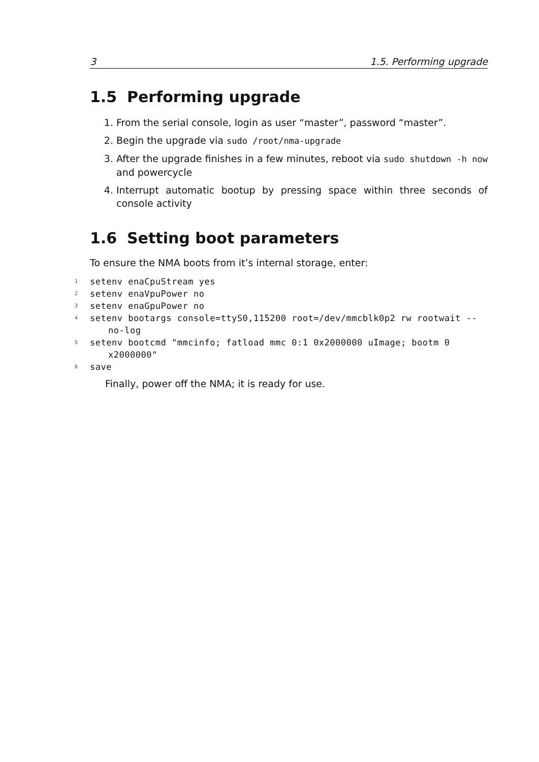3 1.5. Performing upgrade
1.5 Performing upgrade
1. From the serial console, login as user “master”, password “master”.
2. Begin the upgrade via sudo /root/nma-upgrade
3. After the upgrade finishes in a few minutes, reboot via sudo shutdown -h now and powercycle
4. Interrupt automatic bootup by pressing space within three seconds of console activity
1.6 Setting boot parameters
To ensure the NMA boots from it’s internal storage, enter:
1 setenv enaCpuStream yes
2 setenv enaVpuPower no
3 setenv enaGpuPower no
4 setenv bootargs console=ttyS0,115200 root=/dev/mmcblk0p2 rw rootwait --no-log
5 setenv bootcmd "mmcinfo; fatload mmc 0:1 0x2000000 uImage; bootm 0 x2000000"
6 save
Finally, power off the NMA; it is ready for use.